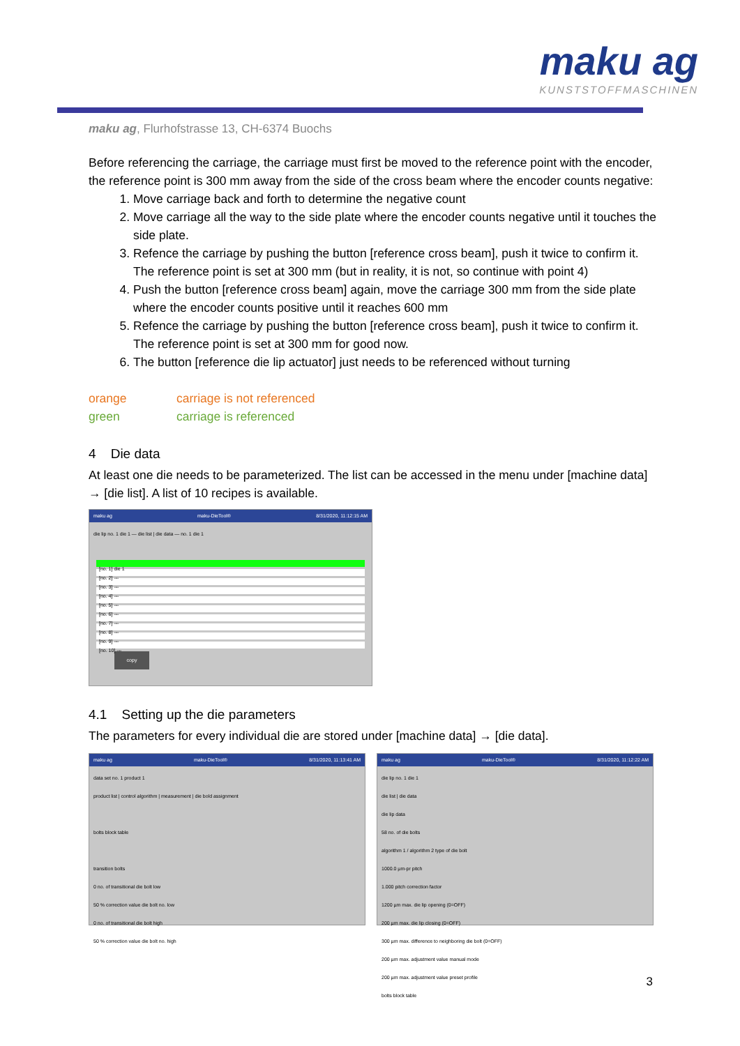maku ag
KUNSTSTOFFMASCHINEN
maku ag, Flurhofstrasse 13, CH-6374 Buochs
Before referencing the carriage, the carriage must first be moved to the reference point with the encoder, the reference point is 300 mm away from the side of the cross beam where the encoder counts negative:
1. Move carriage back and forth to determine the negative count
2. Move carriage all the way to the side plate where the encoder counts negative until it touches the side plate.
3. Refence the carriage by pushing the button [reference cross beam], push it twice to confirm it. The reference point is set at 300 mm (but in reality, it is not, so continue with point 4)
4. Push the button [reference cross beam] again, move the carriage 300 mm from the side plate where the encoder counts positive until it reaches 600 mm
5. Refence the carriage by pushing the button [reference cross beam], push it twice to confirm it. The reference point is set at 300 mm for good now.
6. The button [reference die lip actuator] just needs to be referenced without turning
orange carriage is not referenced
green carriage is referenced
4 Die data
At least one die needs to be parameterized. The list can be accessed in the menu under [machine data] → [die list]. A list of 10 recipes is available.
maku ag maku-DieTool® 8/31/2020, 11:12:15 AM
die lip no. 1 die 1 — die list | die data — no. 1 die 1
[no. 1] die 1
[no. 2] ---
[no. 3] ---
[no. 4] ---
[no. 5] ---
[no. 6] ---
[no. 7] ---
[no. 8] ---
[no. 9] ---
[no. 10] ---
copy
4.1 Setting up the die parameters
The parameters for every individual die are stored under [machine data] → [die data].
maku ag maku-DieTool® 8/31/2020, 11:13:41 AM
data set no. 1 product 1
product list | control algorithm | measurement | die bold assignment
bolts block table
transition bolts
0 no. of transitional die bolt low
50 % correction value die bolt no. low
0 no. of transitional die bolt high
50 % correction value die bolt no. high
maku ag maku-DieTool® 8/31/2020, 11:12:22 AM
die lip no. 1 die 1
die list | die data
die lip data
58 no. of die bolts
algorithm 1 / algorithm 2 type of die bolt
1000.0 µm-pr pitch
1.000 pitch correction factor
1200 µm max. die lip opening (0=OFF)
200 µm max. die lip closing (0=OFF)
300 µm max. difference to neighboring die bolt (0=OFF)
200 µm max. adjustment value manual mode
200 µm max. adjustment value preset profile
bolts block table
3